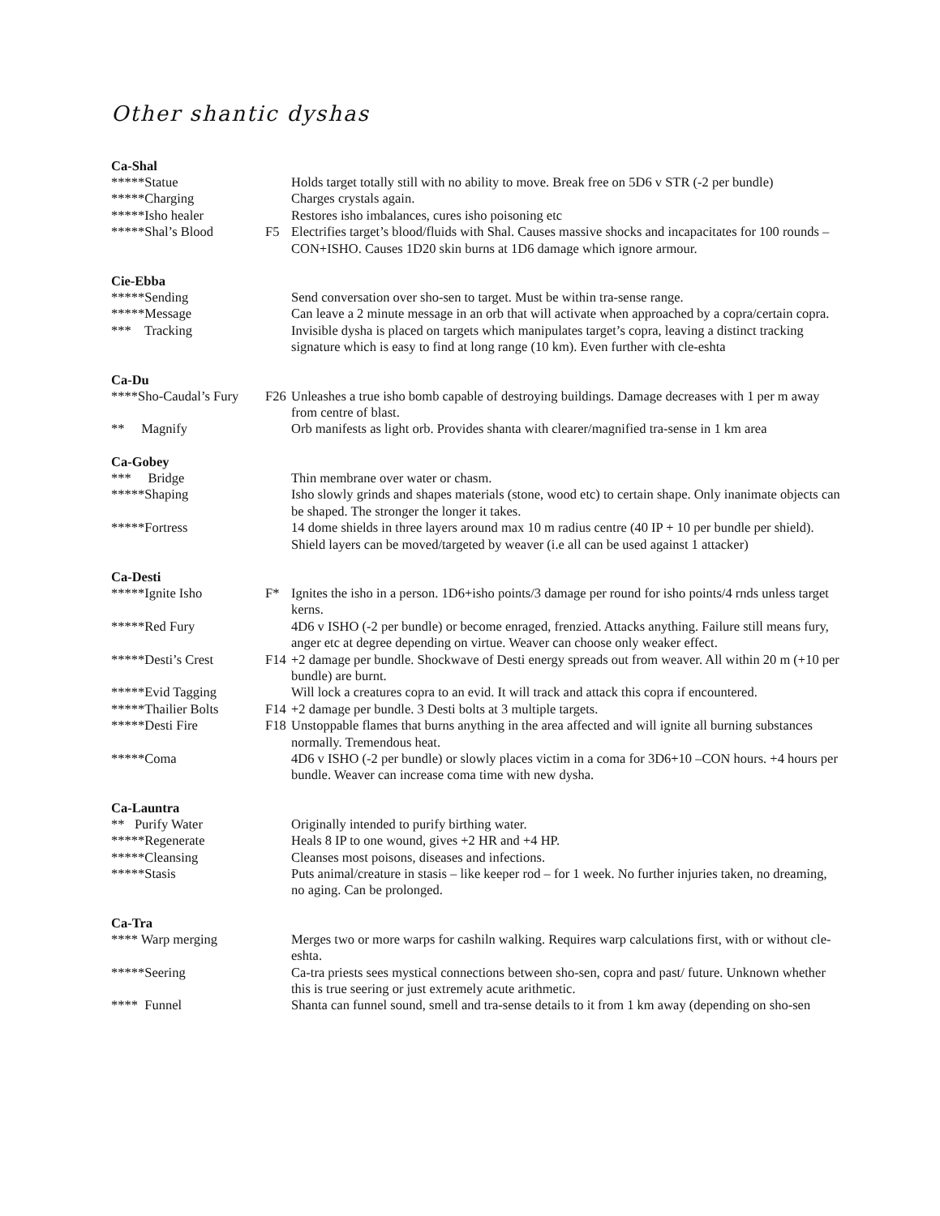Other shantic dyshas
Ca-Shal
*****Statue
Holds target totally still with no ability to move. Break free on 5D6 v STR (-2 per bundle)
*****Charging
Charges crystals again.
*****Isho healer
Restores isho imbalances, cures isho poisoning etc
*****Shal’s Blood
F5 Electrifies target’s blood/fluids with Shal. Causes massive shocks and incapacitates for 100 rounds – CON+ISHO. Causes 1D20 skin burns at 1D6 damage which ignore armour.
Cie-Ebba
*****Sending
Send conversation over sho-sen to target. Must be within tra-sense range.
*****Message
Can leave a 2 minute message in an orb that will activate when approached by a copra/certain copra.
*** Tracking
Invisible dysha is placed on targets which manipulates target’s copra, leaving a distinct tracking signature which is easy to find at long range (10 km). Even further with cle-eshta
Ca-Du
****Sho-Caudal’s Fury
F26 Unleashes a true isho bomb capable of destroying buildings. Damage decreases with 1 per m away from centre of blast.
** Magnify
Orb manifests as light orb. Provides shanta with clearer/magnified tra-sense in 1 km area
Ca-Gobey
*** Bridge
Thin membrane over water or chasm.
*****Shaping
Isho slowly grinds and shapes materials (stone, wood etc) to certain shape. Only inanimate objects can be shaped. The stronger the longer it takes.
*****Fortress
14 dome shields in three layers around max 10 m radius centre (40 IP + 10 per bundle per shield). Shield layers can be moved/targeted by weaver (i.e all can be used against 1 attacker)
Ca-Desti
*****Ignite Isho
F* Ignites the isho in a person. 1D6+isho points/3 damage per round for isho points/4 rnds unless target kerns.
*****Red Fury
4D6 v ISHO (-2 per bundle) or become enraged, frenzied. Attacks anything. Failure still means fury, anger etc at degree depending on virtue. Weaver can choose only weaker effect.
*****Desti’s Crest
F14 +2 damage per bundle. Shockwave of Desti energy spreads out from weaver. All within 20 m (+10 per bundle) are burnt.
*****Evid Tagging
Will lock a creatures copra to an evid. It will track and attack this copra if encountered.
*****Thailier Bolts
F14 +2 damage per bundle. 3 Desti bolts at 3 multiple targets.
*****Desti Fire
F18 Unstoppable flames that burns anything in the area affected and will ignite all burning substances normally. Tremendous heat.
*****Coma
4D6 v ISHO (-2 per bundle) or slowly places victim in a coma for 3D6+10 –CON hours. +4 hours per bundle. Weaver can increase coma time with new dysha.
Ca-Launtra
** Purify Water
Originally intended to purify birthing water.
*****Regenerate
Heals 8 IP to one wound, gives +2 HR and +4 HP.
*****Cleansing
Cleanses most poisons, diseases and infections.
*****Stasis
Puts animal/creature in stasis – like keeper rod – for 1 week. No further injuries taken, no dreaming, no aging. Can be prolonged.
Ca-Tra
**** Warp merging
Merges two or more warps for cashiln walking. Requires warp calculations first, with or without cle-eshta.
*****Seering
Ca-tra priests sees mystical connections between sho-sen, copra and past/ future. Unknown whether this is true seering or just extremely acute arithmetic.
**** Funnel
Shanta can funnel sound, smell and tra-sense details to it from 1 km away (depending on sho-sen